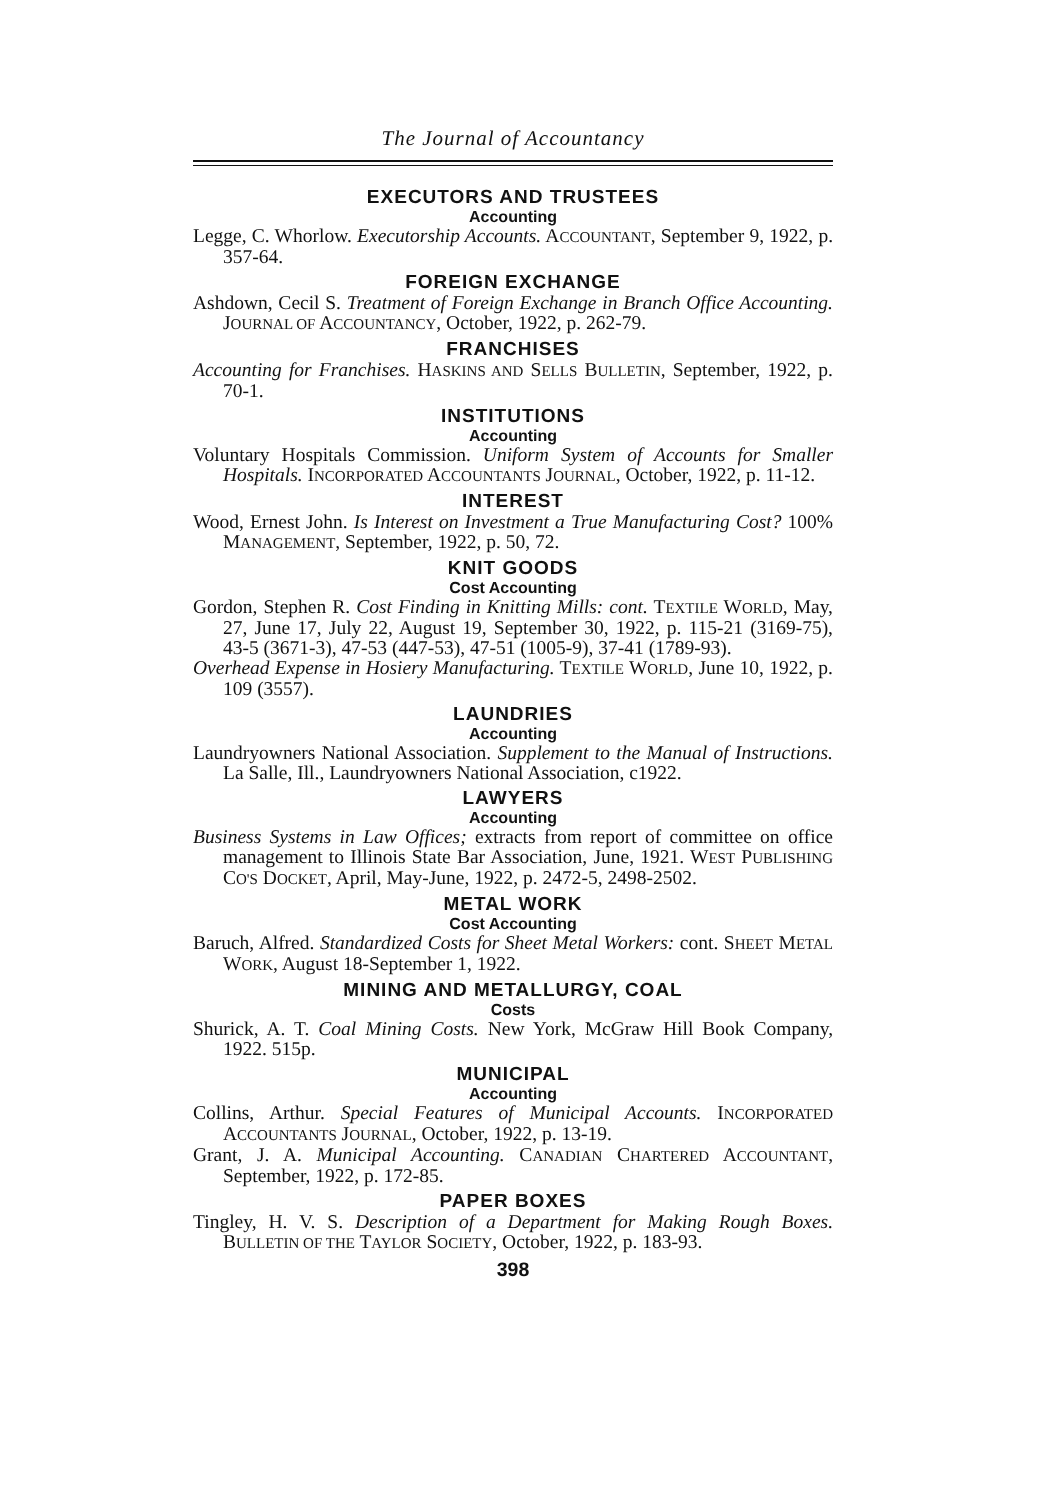The Journal of Accountancy
EXECUTORS AND TRUSTEES
Accounting
Legge, C. Whorlow. Executorship Accounts. ACCOUNTANT, September 9, 1922, p. 357-64.
FOREIGN EXCHANGE
Ashdown, Cecil S. Treatment of Foreign Exchange in Branch Office Accounting. JOURNAL OF ACCOUNTANCY, October, 1922, p. 262-79.
FRANCHISES
Accounting for Franchises. HASKINS AND SELLS BULLETIN, September, 1922, p. 70-1.
INSTITUTIONS
Accounting
Voluntary Hospitals Commission. Uniform System of Accounts for Smaller Hospitals. INCORPORATED ACCOUNTANTS JOURNAL, October, 1922, p. 11-12.
INTEREST
Wood, Ernest John. Is Interest on Investment a True Manufacturing Cost? 100% MANAGEMENT, September, 1922, p. 50, 72.
KNIT GOODS
Cost Accounting
Gordon, Stephen R. Cost Finding in Knitting Mills: cont. TEXTILE WORLD, May, 27, June 17, July 22, August 19, September 30, 1922, p. 115-21 (3169-75), 43-5 (3671-3), 47-53 (447-53), 47-51 (1005-9), 37-41 (1789-93).
Overhead Expense in Hosiery Manufacturing. TEXTILE WORLD, June 10, 1922, p. 109 (3557).
LAUNDRIES
Accounting
Laundryowners National Association. Supplement to the Manual of Instructions. La Salle, Ill., Laundryowners National Association, c1922.
LAWYERS
Accounting
Business Systems in Law Offices; extracts from report of committee on office management to Illinois State Bar Association, June, 1921. WEST PUBLISHING CO'S DOCKET, April, May-June, 1922, p. 2472-5, 2498-2502.
METAL WORK
Cost Accounting
Baruch, Alfred. Standardized Costs for Sheet Metal Workers: cont. SHEET METAL WORK, August 18-September 1, 1922.
MINING AND METALLURGY, COAL
Costs
Shurick, A. T. Coal Mining Costs. New York, McGraw Hill Book Company, 1922. 515p.
MUNICIPAL
Accounting
Collins, Arthur. Special Features of Municipal Accounts. INCORPORATED ACCOUNTANTS JOURNAL, October, 1922, p. 13-19.
Grant, J. A. Municipal Accounting. CANADIAN CHARTERED ACCOUNTANT, September, 1922, p. 172-85.
PAPER BOXES
Tingley, H. V. S. Description of a Department for Making Rough Boxes. BULLETIN OF THE TAYLOR SOCIETY, October, 1922, p. 183-93.
398